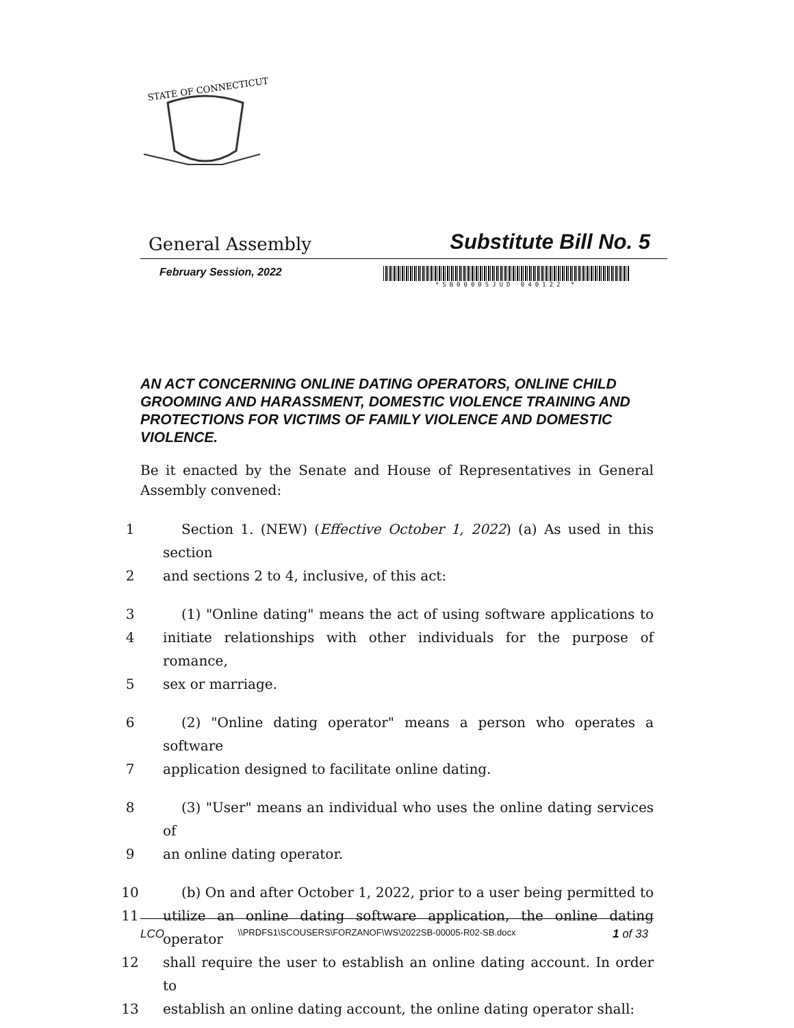STATE OF CONNECTICUT
General Assembly Substitute Bill No. 5
February Session, 2022
*SB00005JUD 040122 *
AN ACT CONCERNING ONLINE DATING OPERATORS, ONLINE CHILD GROOMING AND HARASSMENT, DOMESTIC VIOLENCE TRAINING AND PROTECTIONS FOR VICTIMS OF FAMILY VIOLENCE AND DOMESTIC VIOLENCE.
Be it enacted by the Senate and House of Representatives in General Assembly convened:
1 Section 1. (NEW) (Effective October 1, 2022) (a) As used in this section
2 and sections 2 to 4, inclusive, of this act:
3 (1) "Online dating" means the act of using software applications to
4 initiate relationships with other individuals for the purpose of romance,
5 sex or marriage.
6 (2) "Online dating operator" means a person who operates a software
7 application designed to facilitate online dating.
8 (3) "User" means an individual who uses the online dating services of
9 an online dating operator.
10 (b) On and after October 1, 2022, prior to a user being permitted to
11 utilize an online dating software application, the online dating operator
12 shall require the user to establish an online dating account. In order to
13 establish an online dating account, the online dating operator shall:
LCO \\PRDFS1\SCOUSERS\FORZANOF\WS\2022SB-00005-R02-SB.docx 1 of 33